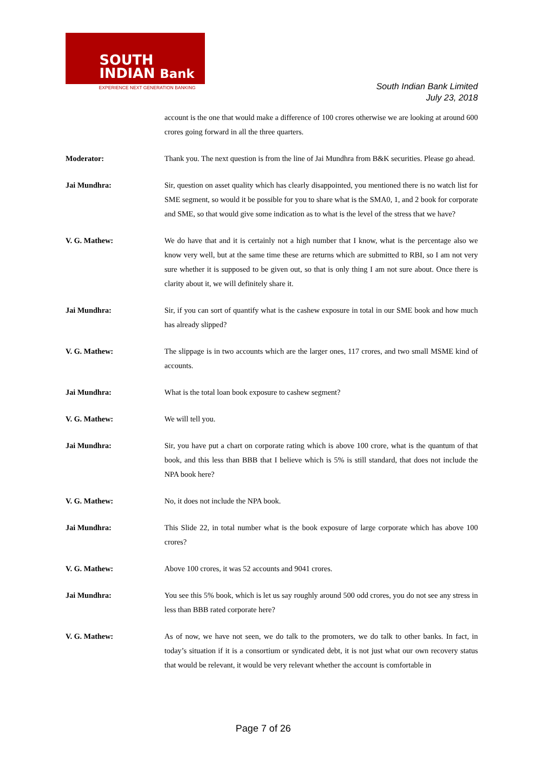SOUTH
INDIAN Bank
EXPERIENCE NEXT GENERATION BANKING
South Indian Bank Limited
July 23, 2018
account is the one that would make a difference of 100 crores otherwise we are looking at around 600 crores going forward in all the three quarters.
Moderator: Thank you. The next question is from the line of Jai Mundhra from B&K securities. Please go ahead.
Jai Mundhra: Sir, question on asset quality which has clearly disappointed, you mentioned there is no watch list for SME segment, so would it be possible for you to share what is the SMA0, 1, and 2 book for corporate and SME, so that would give some indication as to what is the level of the stress that we have?
V. G. Mathew: We do have that and it is certainly not a high number that I know, what is the percentage also we know very well, but at the same time these are returns which are submitted to RBI, so I am not very sure whether it is supposed to be given out, so that is only thing I am not sure about. Once there is clarity about it, we will definitely share it.
Jai Mundhra: Sir, if you can sort of quantify what is the cashew exposure in total in our SME book and how much has already slipped?
V. G. Mathew: The slippage is in two accounts which are the larger ones, 117 crores, and two small MSME kind of accounts.
Jai Mundhra: What is the total loan book exposure to cashew segment?
V. G. Mathew: We will tell you.
Jai Mundhra: Sir, you have put a chart on corporate rating which is above 100 crore, what is the quantum of that book, and this less than BBB that I believe which is 5% is still standard, that does not include the NPA book here?
V. G. Mathew: No, it does not include the NPA book.
Jai Mundhra: This Slide 22, in total number what is the book exposure of large corporate which has above 100 crores?
V. G. Mathew: Above 100 crores, it was 52 accounts and 9041 crores.
Jai Mundhra: You see this 5% book, which is let us say roughly around 500 odd crores, you do not see any stress in less than BBB rated corporate here?
V. G. Mathew: As of now, we have not seen, we do talk to the promoters, we do talk to other banks. In fact, in today’s situation if it is a consortium or syndicated debt, it is not just what our own recovery status that would be relevant, it would be very relevant whether the account is comfortable in
Page 7 of 26